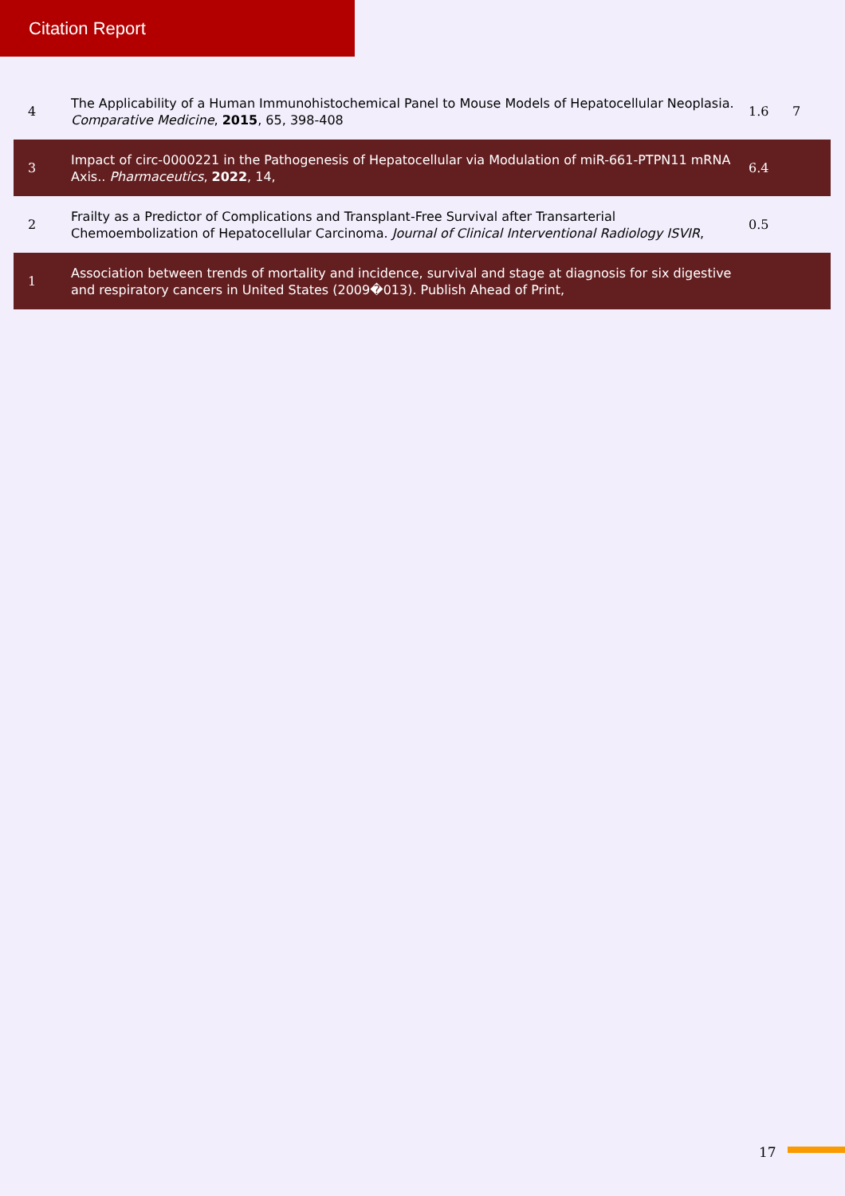Citation Report
| 4 | The Applicability of a Human Immunohistochemical Panel to Mouse Models of Hepatocellular Neoplasia. Comparative Medicine , 2015 , 65, 398-408 | 1.6 | 7 |
| 3 | Impact of circ-0000221 in the Pathogenesis of Hepatocellular via Modulation of miR-661-PTPN11 mRNA Axis.. Pharmaceutics , 2022 , 14, | 6.4 | |
| 2 | Frailty as a Predictor of Complications and Transplant-Free Survival after Transarterial Chemoembolization of Hepatocellular Carcinoma. Journal of Clinical Interventional Radiology ISVIR , | 0.5 | |
| 1 | Association between trends of mortality and incidence, survival and stage at diagnosis for six digestive and respiratory cancers in United States (2009�013). Publish Ahead of Print, | | |
17